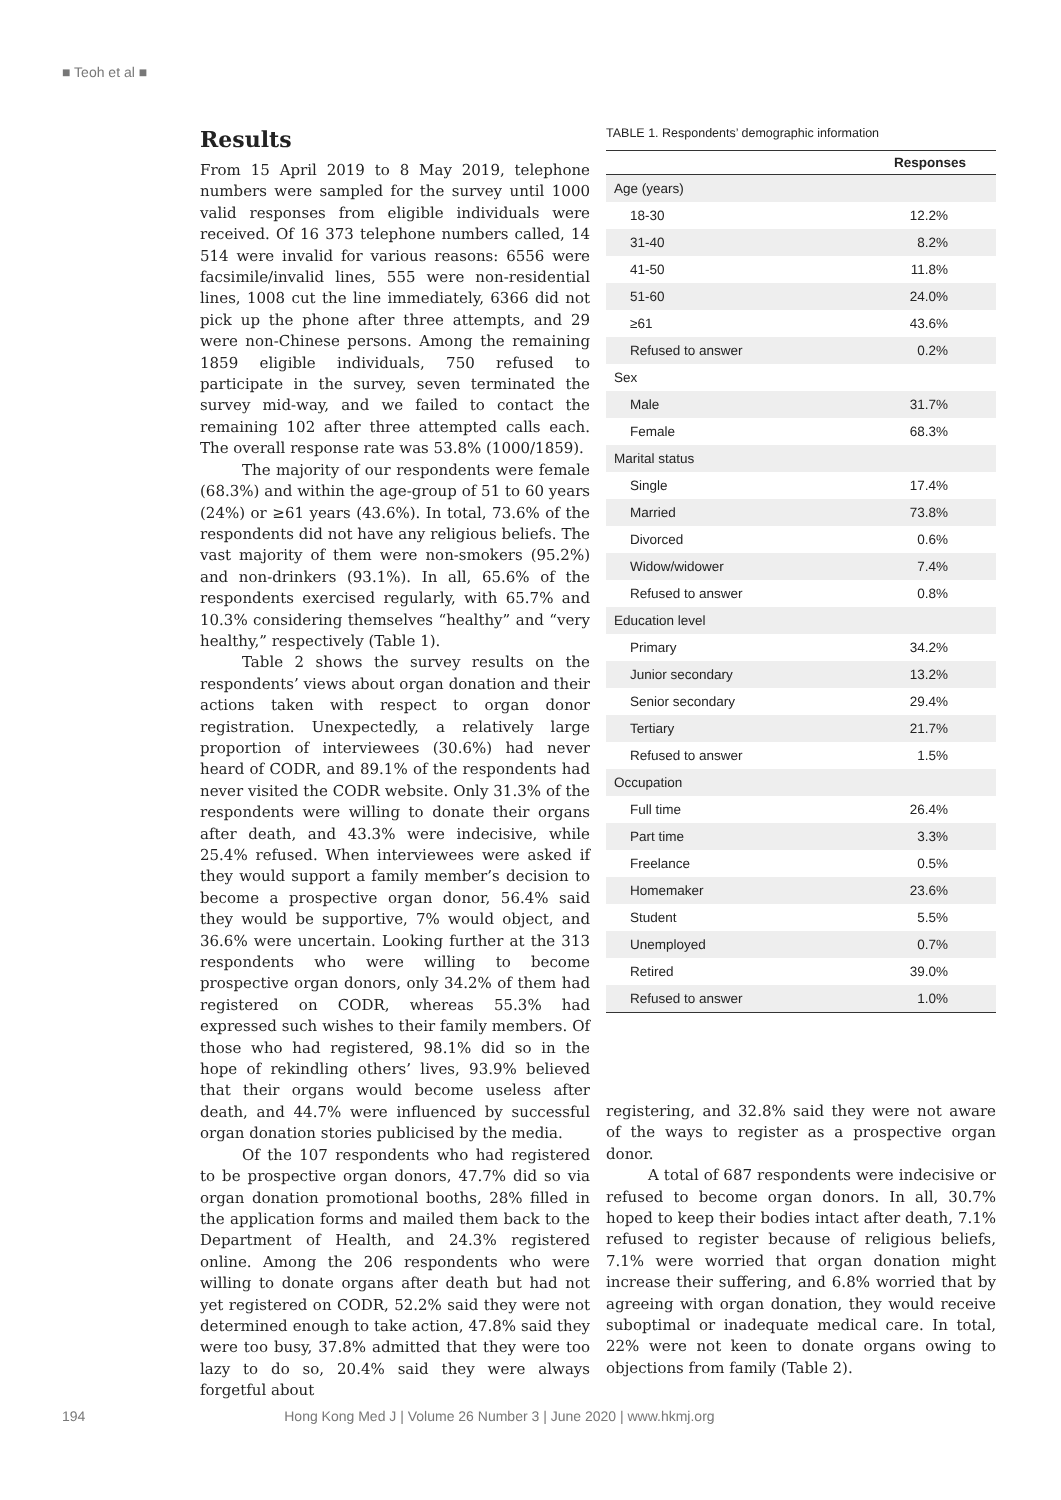■ Teoh et al ■
Results
From 15 April 2019 to 8 May 2019, telephone numbers were sampled for the survey until 1000 valid responses from eligible individuals were received. Of 16 373 telephone numbers called, 14 514 were invalid for various reasons: 6556 were facsimile/invalid lines, 555 were non-residential lines, 1008 cut the line immediately, 6366 did not pick up the phone after three attempts, and 29 were non-Chinese persons. Among the remaining 1859 eligible individuals, 750 refused to participate in the survey, seven terminated the survey mid-way, and we failed to contact the remaining 102 after three attempted calls each. The overall response rate was 53.8% (1000/1859).
The majority of our respondents were female (68.3%) and within the age-group of 51 to 60 years (24%) or ≥61 years (43.6%). In total, 73.6% of the respondents did not have any religious beliefs. The vast majority of them were non-smokers (95.2%) and non-drinkers (93.1%). In all, 65.6% of the respondents exercised regularly, with 65.7% and 10.3% considering themselves “healthy” and “very healthy,” respectively (Table 1).
Table 2 shows the survey results on the respondents’ views about organ donation and their actions taken with respect to organ donor registration. Unexpectedly, a relatively large proportion of interviewees (30.6%) had never heard of CODR, and 89.1% of the respondents had never visited the CODR website. Only 31.3% of the respondents were willing to donate their organs after death, and 43.3% were indecisive, while 25.4% refused. When interviewees were asked if they would support a family member’s decision to become a prospective organ donor, 56.4% said they would be supportive, 7% would object, and 36.6% were uncertain. Looking further at the 313 respondents who were willing to become prospective organ donors, only 34.2% of them had registered on CODR, whereas 55.3% had expressed such wishes to their family members. Of those who had registered, 98.1% did so in the hope of rekindling others’ lives, 93.9% believed that their organs would become useless after death, and 44.7% were influenced by successful organ donation stories publicised by the media.
Of the 107 respondents who had registered to be prospective organ donors, 47.7% did so via organ donation promotional booths, 28% filled in the application forms and mailed them back to the Department of Health, and 24.3% registered online. Among the 206 respondents who were willing to donate organs after death but had not yet registered on CODR, 52.2% said they were not determined enough to take action, 47.8% said they were too busy, 37.8% admitted that they were too lazy to do so, 20.4% said they were always forgetful about
TABLE 1. Respondents’ demographic information
| | Responses |
| --- | --- |
| Age (years) | |
| 18-30 | 12.2% |
| 31-40 | 8.2% |
| 41-50 | 11.8% |
| 51-60 | 24.0% |
| ≥61 | 43.6% |
| Refused to answer | 0.2% |
| Sex | |
| Male | 31.7% |
| Female | 68.3% |
| Marital status | |
| Single | 17.4% |
| Married | 73.8% |
| Divorced | 0.6% |
| Widow/widower | 7.4% |
| Refused to answer | 0.8% |
| Education level | |
| Primary | 34.2% |
| Junior secondary | 13.2% |
| Senior secondary | 29.4% |
| Tertiary | 21.7% |
| Refused to answer | 1.5% |
| Occupation | |
| Full time | 26.4% |
| Part time | 3.3% |
| Freelance | 0.5% |
| Homemaker | 23.6% |
| Student | 5.5% |
| Unemployed | 0.7% |
| Retired | 39.0% |
| Refused to answer | 1.0% |
registering, and 32.8% said they were not aware of the ways to register as a prospective organ donor.
A total of 687 respondents were indecisive or refused to become organ donors. In all, 30.7% hoped to keep their bodies intact after death, 7.1% refused to register because of religious beliefs, 7.1% were worried that organ donation might increase their suffering, and 6.8% worried that by agreeing with organ donation, they would receive suboptimal or inadequate medical care. In total, 22% were not keen to donate organs owing to objections from family (Table 2).
194 Hong Kong Med J | Volume 26 Number 3 | June 2020 | www.hkmj.org